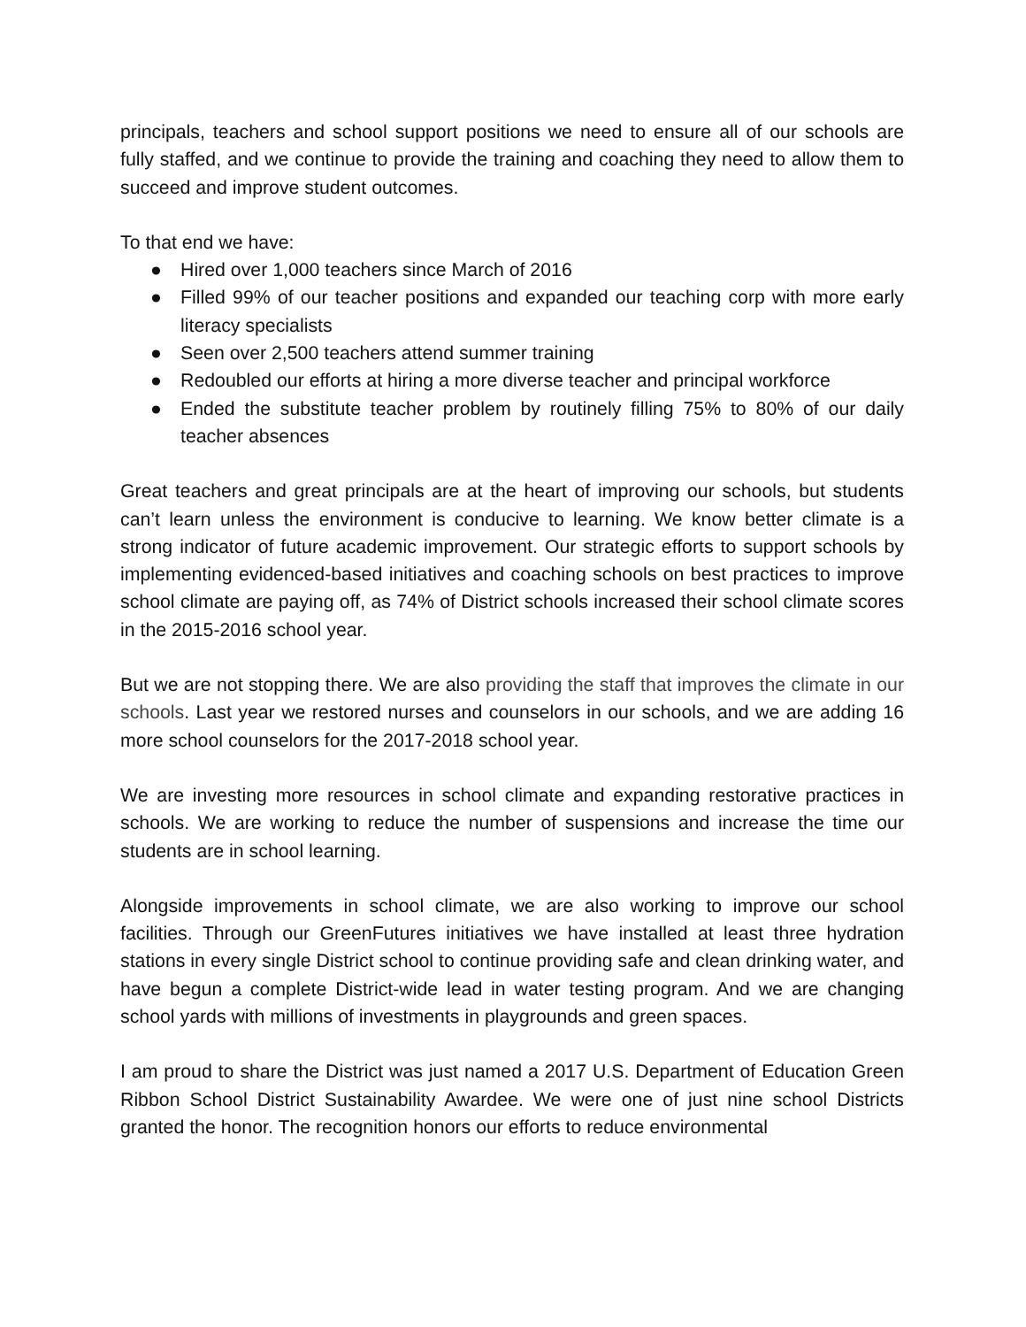principals, teachers and school support positions we need to ensure all of our schools are fully staffed, and we continue to provide the training and coaching they need to allow them to succeed and improve student outcomes.
To that end we have:
● Hired over 1,000 teachers since March of 2016
● Filled 99% of our teacher positions and expanded our teaching corp with more early literacy specialists
● Seen over 2,500 teachers attend summer training
● Redoubled our efforts at hiring a more diverse teacher and principal workforce
● Ended the substitute teacher problem by routinely filling 75% to 80% of our daily teacher absences
Great teachers and great principals are at the heart of improving our schools, but students can’t learn unless the environment is conducive to learning. We know better climate is a strong indicator of future academic improvement. Our strategic efforts to support schools by implementing evidenced-based initiatives and coaching schools on best practices to improve school climate are paying off, as 74% of District schools increased their school climate scores in the 2015-2016 school year.
But we are not stopping there. We are also providing the staff that improves the climate in our schools. Last year we restored nurses and counselors in our schools, and we are adding 16 more school counselors for the 2017-2018 school year.
We are investing more resources in school climate and expanding restorative practices in schools. We are working to reduce the number of suspensions and increase the time our students are in school learning.
Alongside improvements in school climate, we are also working to improve our school facilities. Through our GreenFutures initiatives we have installed at least three hydration stations in every single District school to continue providing safe and clean drinking water, and have begun a complete District-wide lead in water testing program. And we are changing school yards with millions of investments in playgrounds and green spaces.
I am proud to share the District was just named a 2017 U.S. Department of Education Green Ribbon School District Sustainability Awardee. We were one of just nine school Districts granted the honor. The recognition honors our efforts to reduce environmental